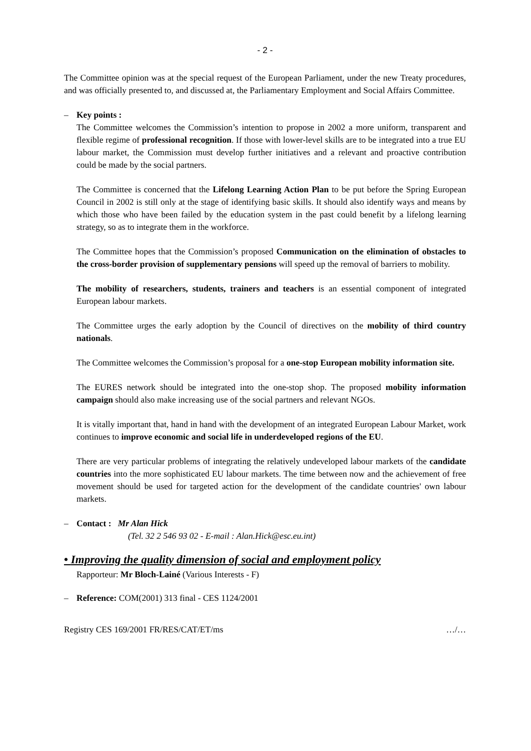- 2 -
The Committee opinion was at the special request of the European Parliament, under the new Treaty procedures, and was officially presented to, and discussed at, the Parliamentary Employment and Social Affairs Committee.
– Key points :
The Committee welcomes the Commission’s intention to propose in 2002 a more uniform, transparent and flexible regime of professional recognition. If those with lower-level skills are to be integrated into a true EU labour market, the Commission must develop further initiatives and a relevant and proactive contribution could be made by the social partners.
The Committee is concerned that the Lifelong Learning Action Plan to be put before the Spring European Council in 2002 is still only at the stage of identifying basic skills. It should also identify ways and means by which those who have been failed by the education system in the past could benefit by a lifelong learning strategy, so as to integrate them in the workforce.
The Committee hopes that the Commission’s proposed Communication on the elimination of obstacles to the cross-border provision of supplementary pensions will speed up the removal of barriers to mobility.
The mobility of researchers, students, trainers and teachers is an essential component of integrated European labour markets.
The Committee urges the early adoption by the Council of directives on the mobility of third country nationals.
The Committee welcomes the Commission’s proposal for a one-stop European mobility information site.
The EURES network should be integrated into the one-stop shop. The proposed mobility information campaign should also make increasing use of the social partners and relevant NGOs.
It is vitally important that, hand in hand with the development of an integrated European Labour Market, work continues to improve economic and social life in underdeveloped regions of the EU.
There are very particular problems of integrating the relatively undeveloped labour markets of the candidate countries into the more sophisticated EU labour markets. The time between now and the achievement of free movement should be used for targeted action for the development of the candidate countries' own labour markets.
– Contact : Mr Alan Hick
(Tel. 32 2 546 93 02 - E-mail : Alan.Hick@esc.eu.int)
• Improving the quality dimension of social and employment policy
Rapporteur: Mr Bloch-Lainé (Various Interests - F)
– Reference: COM(2001) 313 final - CES 1124/2001
Registry CES 169/2001 FR/RES/CAT/ET/ms …/…